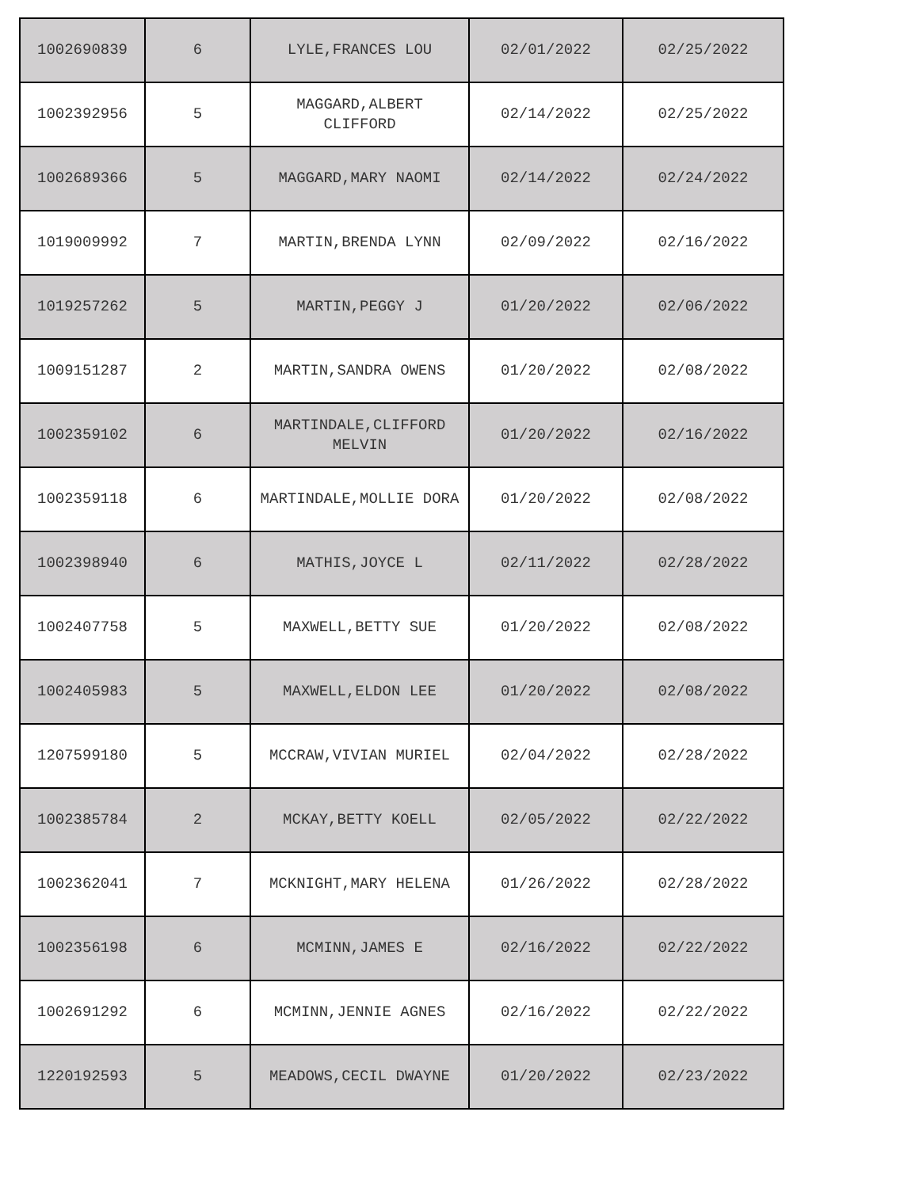| 1002690839 | 6 | LYLE,FRANCES LOU | 02/01/2022 | 02/25/2022 |
| 1002392956 | 5 | MAGGARD,ALBERT CLIFFORD | 02/14/2022 | 02/25/2022 |
| 1002689366 | 5 | MAGGARD,MARY NAOMI | 02/14/2022 | 02/24/2022 |
| 1019009992 | 7 | MARTIN,BRENDA LYNN | 02/09/2022 | 02/16/2022 |
| 1019257262 | 5 | MARTIN,PEGGY J | 01/20/2022 | 02/06/2022 |
| 1009151287 | 2 | MARTIN,SANDRA OWENS | 01/20/2022 | 02/08/2022 |
| 1002359102 | 6 | MARTINDALE,CLIFFORD MELVIN | 01/20/2022 | 02/16/2022 |
| 1002359118 | 6 | MARTINDALE,MOLLIE DORA | 01/20/2022 | 02/08/2022 |
| 1002398940 | 6 | MATHIS,JOYCE L | 02/11/2022 | 02/28/2022 |
| 1002407758 | 5 | MAXWELL,BETTY SUE | 01/20/2022 | 02/08/2022 |
| 1002405983 | 5 | MAXWELL,ELDON LEE | 01/20/2022 | 02/08/2022 |
| 1207599180 | 5 | MCCRAW,VIVIAN MURIEL | 02/04/2022 | 02/28/2022 |
| 1002385784 | 2 | MCKAY,BETTY KOELL | 02/05/2022 | 02/22/2022 |
| 1002362041 | 7 | MCKNIGHT,MARY HELENA | 01/26/2022 | 02/28/2022 |
| 1002356198 | 6 | MCMINN,JAMES E | 02/16/2022 | 02/22/2022 |
| 1002691292 | 6 | MCMINN,JENNIE AGNES | 02/16/2022 | 02/22/2022 |
| 1220192593 | 5 | MEADOWS,CECIL DWAYNE | 01/20/2022 | 02/23/2022 |